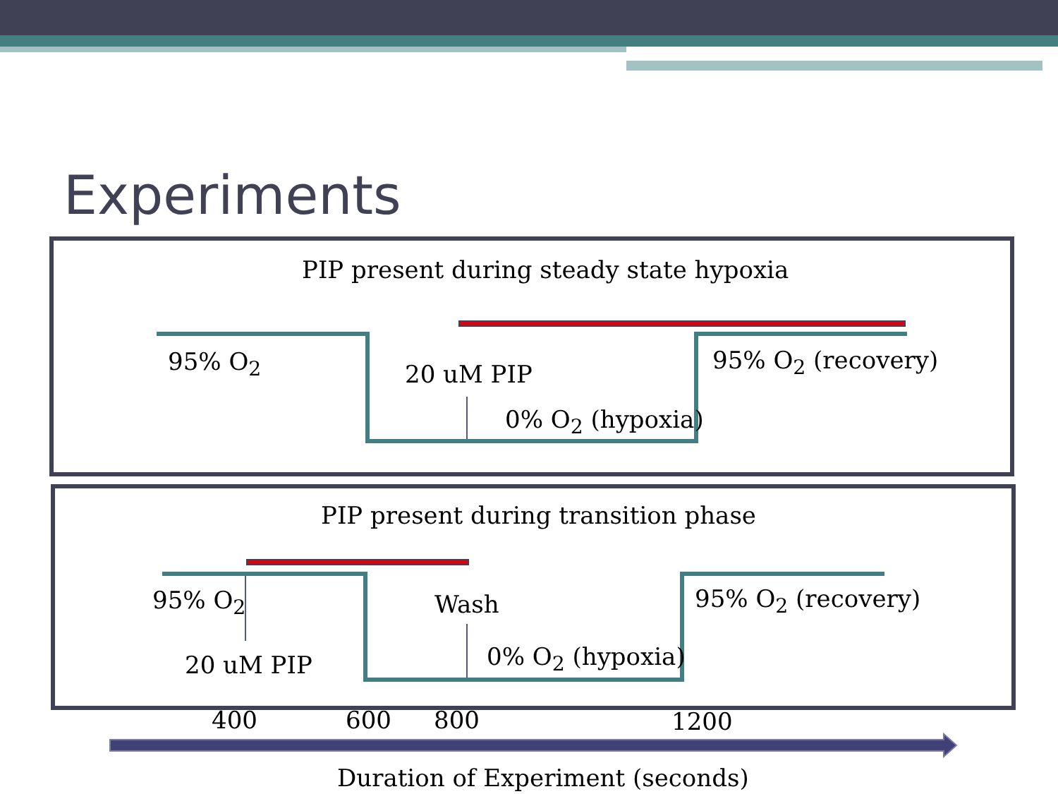Experiments
PIP present during steady state hypoxia
95% O<sub>2</sub> 20 uM PIP
0% O<sub>2</sub> (hypoxia)
95% O<sub>2</sub> (recovery)
PIP present during transition phase
95% O<sub>2</sub>
20 uM PIP
Wash
0% O<sub>2</sub> (hypoxia)
95% O<sub>2</sub> (recovery)
400 600 800 1200
Duration of Experiment (seconds)